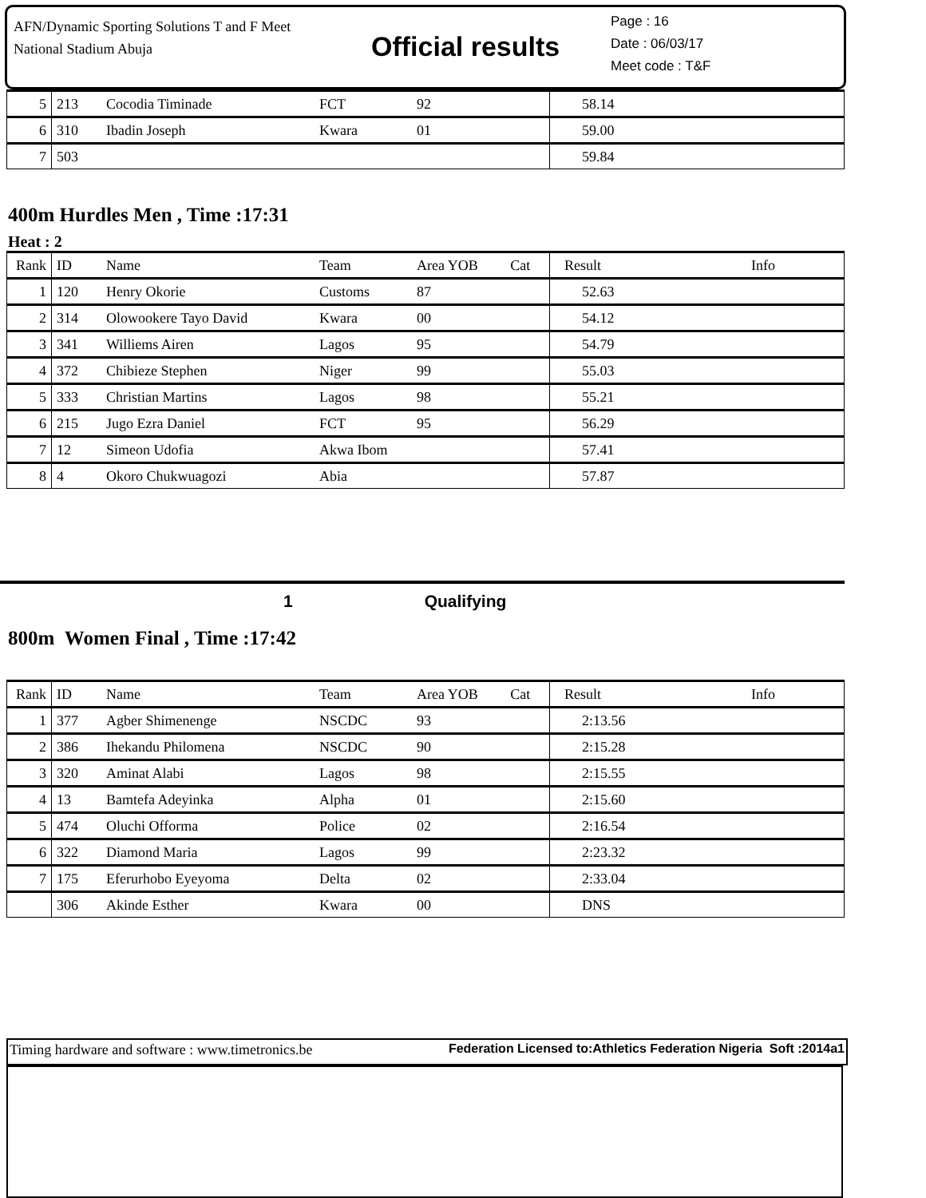AFN/Dynamic Sporting Solutions T and F Meet
National Stadium Abuja
Official results
Page : 16
Date : 06/03/17
Meet code : T&F
| 5 | 213 | Cocodia Timinade | FCT | 92 | 58.14 | |
| 6 | 310 | Ibadin Joseph | Kwara | 01 | 59.00 | |
| 7 | 503 | | | | 59.84 | |
400m Hurdles Men , Time :17:31
Heat : 2
| Rank | ID | Name | Team | Area YOB Cat | Result | Info |
| --- | --- | --- | --- | --- | --- | --- |
| 1 | 120 | Henry Okorie | Customs | 87 | 52.63 | |
| 2 | 314 | Olowookere Tayo David | Kwara | 00 | 54.12 | |
| 3 | 341 | Williems Airen | Lagos | 95 | 54.79 | |
| 4 | 372 | Chibieze Stephen | Niger | 99 | 55.03 | |
| 5 | 333 | Christian Martins | Lagos | 98 | 55.21 | |
| 6 | 215 | Jugo Ezra Daniel | FCT | 95 | 56.29 | |
| 7 | 12 | Simeon Udofia | Akwa Ibom | | 57.41 | |
| 8 | 4 | Okoro Chukwuagozi | Abia | | 57.87 | |
1 Qualifying
800m Women Final , Time :17:42
| Rank | ID | Name | Team | Area YOB Cat | Result | Info |
| --- | --- | --- | --- | --- | --- | --- |
| 1 | 377 | Agber Shimenenge | NSCDC | 93 | 2:13.56 | |
| 2 | 386 | Ihekandu Philomena | NSCDC | 90 | 2:15.28 | |
| 3 | 320 | Aminat Alabi | Lagos | 98 | 2:15.55 | |
| 4 | 13 | Bamtefa Adeyinka | Alpha | 01 | 2:15.60 | |
| 5 | 474 | Oluchi Offorma | Police | 02 | 2:16.54 | |
| 6 | 322 | Diamond Maria | Lagos | 99 | 2:23.32 | |
| 7 | 175 | Eferurhobo Eyeyoma | Delta | 02 | 2:33.04 | |
| | 306 | Akinde Esther | Kwara | 00 | DNS | |
Timing hardware and software : www.timetronics.be Federation Licensed to:Athletics Federation Nigeria Soft :2014a1